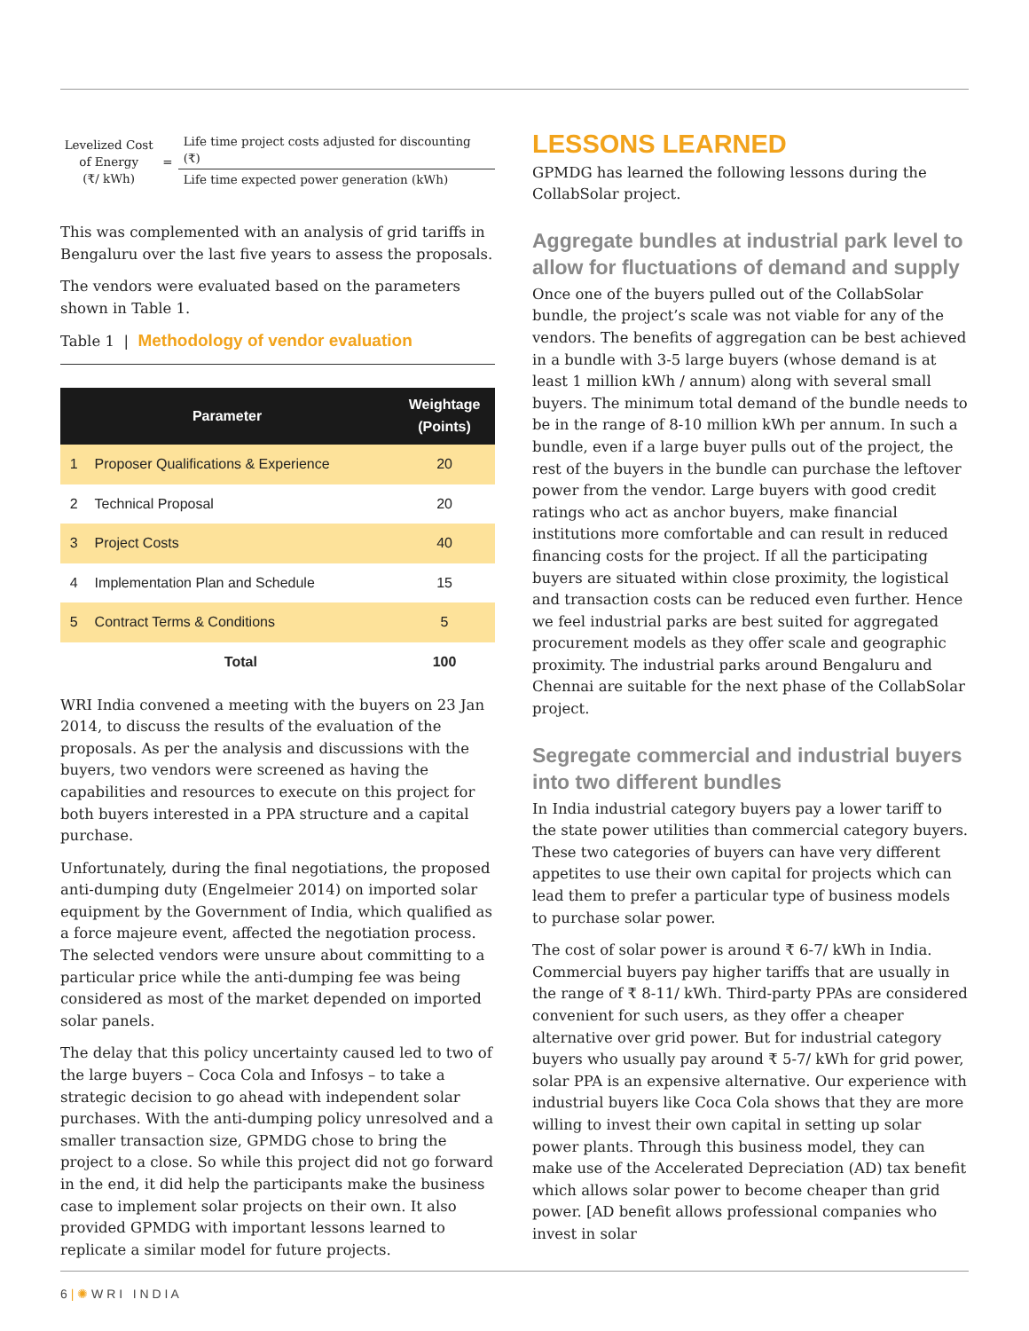Levelized Cost
of Energy
(₹/ kWh)
=
Life time project costs adjusted for discounting (₹)
Life time expected power generation (kWh)
This was complemented with an analysis of grid tariffs in Bengaluru over the last five years to assess the proposals.
The vendors were evaluated based on the parameters shown in Table 1.
Table 1 | Methodology of vendor evaluation
| Parameter | | Weightage (Points) |
| --- | --- | --- |
| 1 | Proposer Qualifications & Experience | 20 |
| 2 | Technical Proposal | 20 |
| 3 | Project Costs | 40 |
| 4 | Implementation Plan and Schedule | 15 |
| 5 | Contract Terms & Conditions | 5 |
| | Total | 100 |
WRI India convened a meeting with the buyers on 23 Jan 2014, to discuss the results of the evaluation of the proposals. As per the analysis and discussions with the buyers, two vendors were screened as having the capabilities and resources to execute on this project for both buyers interested in a PPA structure and a capital purchase.
Unfortunately, during the final negotiations, the proposed anti-dumping duty (Engelmeier 2014) on imported solar equipment by the Government of India, which qualified as a force majeure event, affected the negotiation process. The selected vendors were unsure about committing to a particular price while the anti-dumping fee was being considered as most of the market depended on imported solar panels.
The delay that this policy uncertainty caused led to two of the large buyers – Coca Cola and Infosys – to take a strategic decision to go ahead with independent solar purchases. With the anti-dumping policy unresolved and a smaller transaction size, GPMDG chose to bring the project to a close. So while this project did not go forward in the end, it did help the participants make the business case to implement solar projects on their own. It also provided GPMDG with important lessons learned to replicate a similar model for future projects.
LESSONS LEARNED
GPMDG has learned the following lessons during the CollabSolar project.
Aggregate bundles at industrial park level to allow for fluctuations of demand and supply
Once one of the buyers pulled out of the CollabSolar bundle, the project’s scale was not viable for any of the vendors. The benefits of aggregation can be best achieved in a bundle with 3-5 large buyers (whose demand is at least 1 million kWh / annum) along with several small buyers. The minimum total demand of the bundle needs to be in the range of 8-10 million kWh per annum. In such a bundle, even if a large buyer pulls out of the project, the rest of the buyers in the bundle can purchase the leftover power from the vendor. Large buyers with good credit ratings who act as anchor buyers, make financial institutions more comfortable and can result in reduced financing costs for the project. If all the participating buyers are situated within close proximity, the logistical and transaction costs can be reduced even further. Hence we feel industrial parks are best suited for aggregated procurement models as they offer scale and geographic proximity. The industrial parks around Bengaluru and Chennai are suitable for the next phase of the CollabSolar project.
Segregate commercial and industrial buyers into two different bundles
In India industrial category buyers pay a lower tariff to the state power utilities than commercial category buyers. These two categories of buyers can have very different appetites to use their own capital for projects which can lead them to prefer a particular type of business models to purchase solar power.
The cost of solar power is around ₹ 6-7/ kWh in India. Commercial buyers pay higher tariffs that are usually in the range of ₹ 8-11/ kWh. Third-party PPAs are considered convenient for such users, as they offer a cheaper alternative over grid power. But for industrial category buyers who usually pay around ₹ 5-7/ kWh for grid power, solar PPA is an expensive alternative. Our experience with industrial buyers like Coca Cola shows that they are more willing to invest their own capital in setting up solar power plants. Through this business model, they can make use of the Accelerated Depreciation (AD) tax benefit which allows solar power to become cheaper than grid power. [AD benefit allows professional companies who invest in solar
6 | ✺ W R I I N D I A